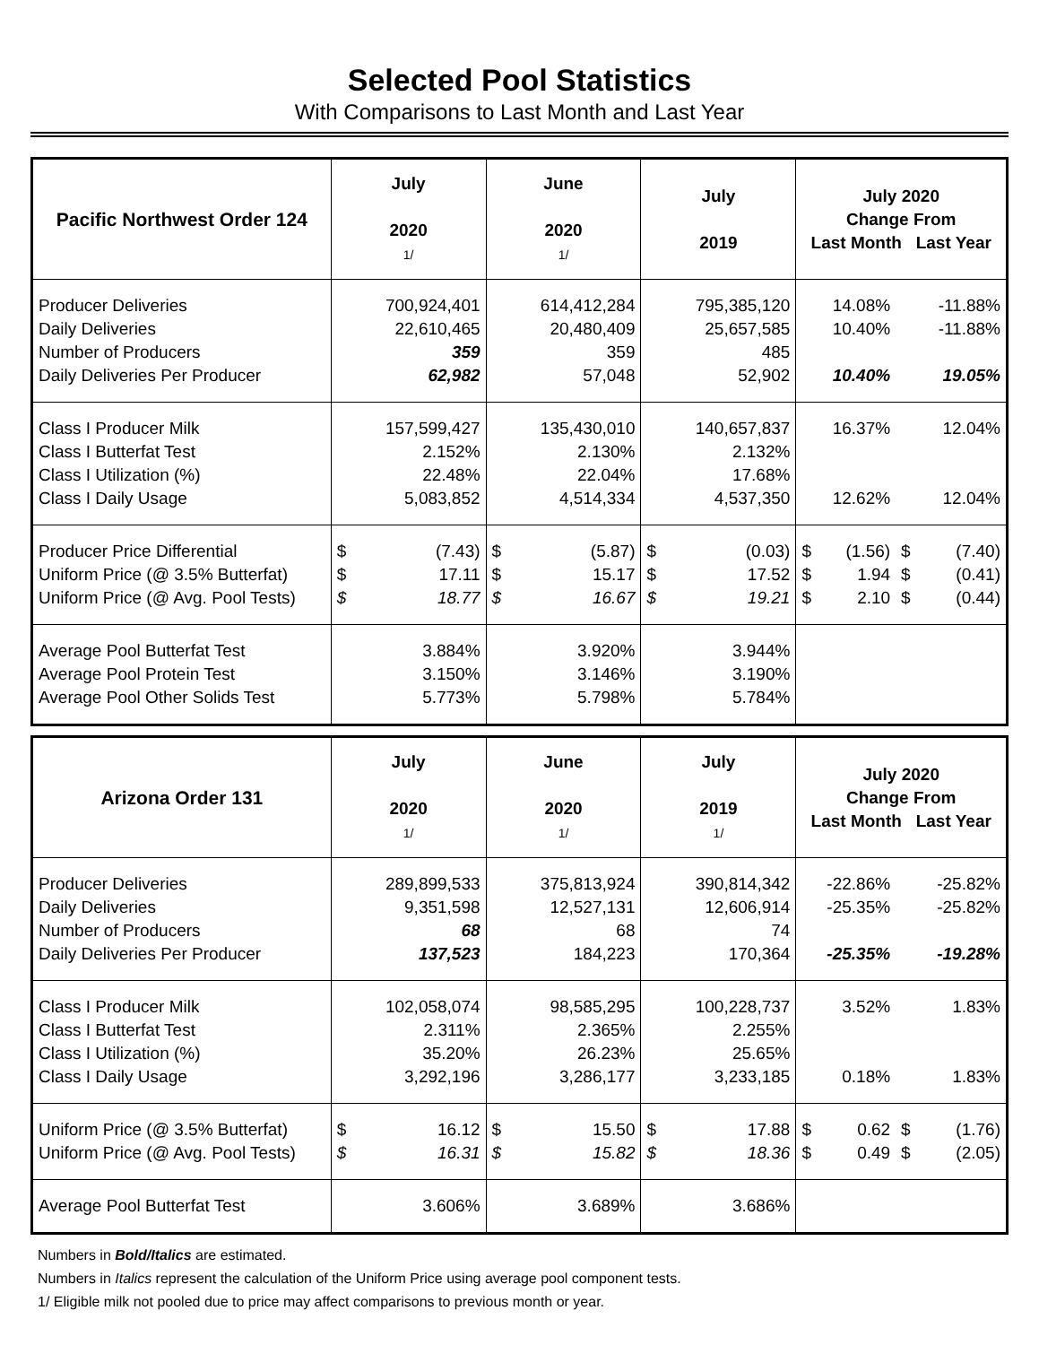Selected Pool Statistics
With Comparisons to Last Month and Last Year
| Pacific Northwest Order 124 | July 2020 1/ | June 2020 1/ | July 2019 | July 2020 Change From Last Month Last Year | |
| --- | --- | --- | --- | --- | --- |
| Producer Deliveries Daily Deliveries Number of Producers Daily Deliveries Per Producer | 700,924,401 22,610,465 359 62,982 | 614,412,284 20,480,409 359 57,048 | 795,385,120 25,657,585 485 52,902 | 14.08% 10.40% 10.40% | -11.88% -11.88% 19.05% |
| Class I Producer Milk Class I Butterfat Test Class I Utilization (%) Class I Daily Usage | 157,599,427 2.152% 22.48% 5,083,852 | 135,430,010 2.130% 22.04% 4,514,334 | 140,657,837 2.132% 17.68% 4,537,350 | 16.37% 12.62% | 12.04% 12.04% |
| Producer Price Differential Uniform Price (@ 3.5% Butterfat) Uniform Price (@ Avg. Pool Tests) | $ (7.43) $ 17.11 $ 18.77 | $ (5.87) $ 15.17 $ 16.67 | $ (0.03) $ 17.52 $ 19.21 | $ (1.56) $ 1.94 $ 2.10 | $ (7.40) $ (0.41) $ (0.44) |
| Average Pool Butterfat Test Average Pool Protein Test Average Pool Other Solids Test | 3.884% 3.150% 5.773% | 3.920% 3.146% 5.798% | 3.944% 3.190% 5.784% | | |
| Arizona Order 131 | July 2020 1/ | June 2020 1/ | July 2019 1/ | July 2020 Change From Last Month Last Year | |
| --- | --- | --- | --- | --- | --- |
| Producer Deliveries Daily Deliveries Number of Producers Daily Deliveries Per Producer | 289,899,533 9,351,598 68 137,523 | 375,813,924 12,527,131 68 184,223 | 390,814,342 12,606,914 74 170,364 | -22.86% -25.35% -25.35% | -25.82% -25.82% -19.28% |
| Class I Producer Milk Class I Butterfat Test Class I Utilization (%) Class I Daily Usage | 102,058,074 2.311% 35.20% 3,292,196 | 98,585,295 2.365% 26.23% 3,286,177 | 100,228,737 2.255% 25.65% 3,233,185 | 3.52% 0.18% | 1.83% 1.83% |
| Uniform Price (@ 3.5% Butterfat) Uniform Price (@ Avg. Pool Tests) | $ 16.12 $ 16.31 | $ 15.50 $ 15.82 | $ 17.88 $ 18.36 | $ 0.62 $ 0.49 | $ (1.76) $ (2.05) |
| Average Pool Butterfat Test | 3.606% | 3.689% | 3.686% | | |
Numbers in Bold/Italics are estimated.
Numbers in Italics represent the calculation of the Uniform Price using average pool component tests.
1/ Eligible milk not pooled due to price may affect comparisons to previous month or year.